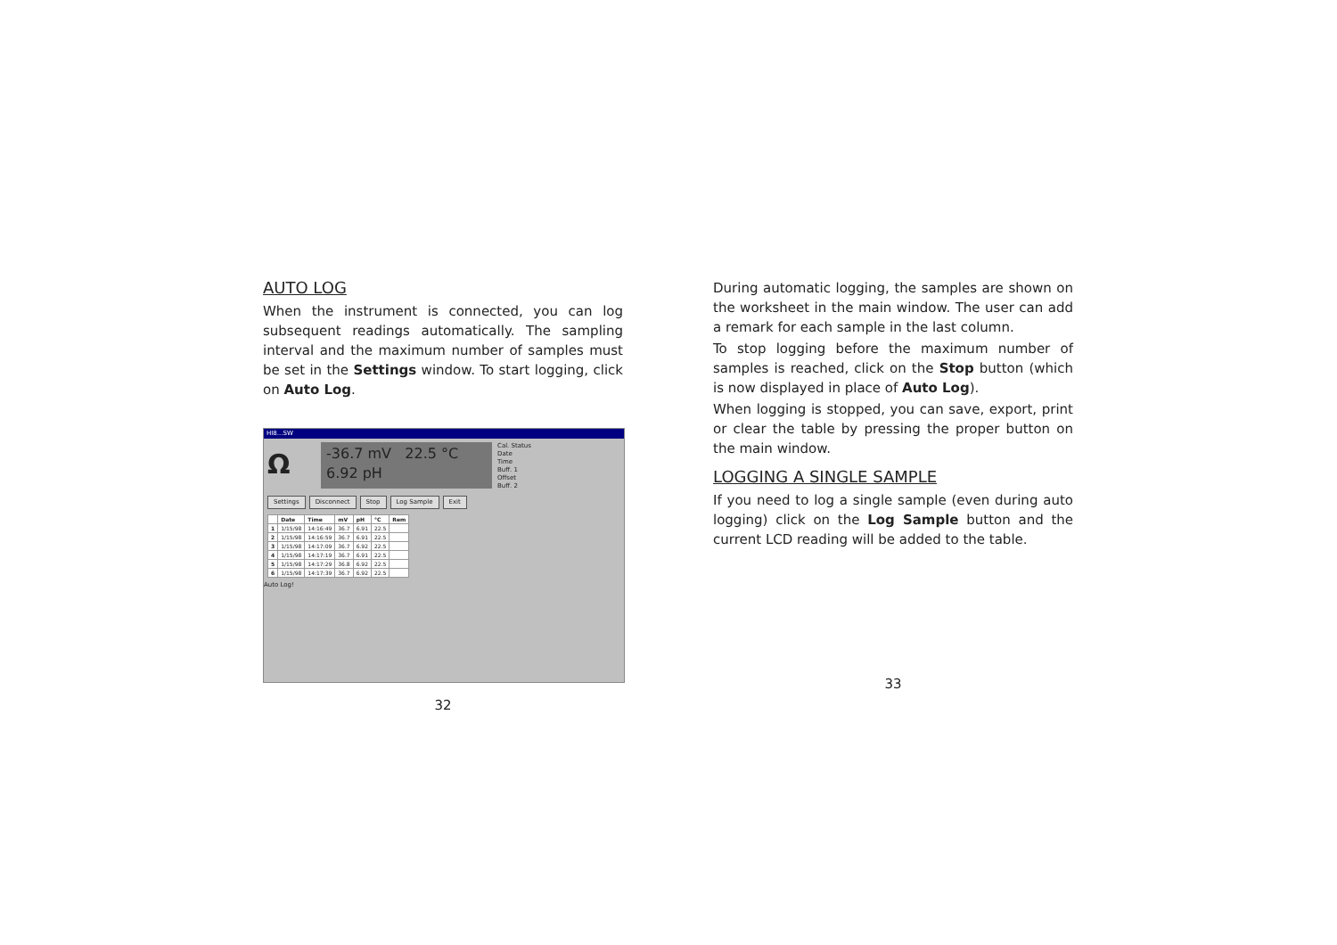AUTO LOG
When the instrument is connected, you can log subsequent readings automatically. The sampling interval and the maximum number of samples must be set in the Settings window. To start logging, click on Auto Log.
HI8...SW
Ω
-36.7 mV 22.5 °C
6.92 pH
Cal. Status
Date
Time
Buff. 1
Offset
Buff. 2
Settings Disconnect Stop Log Sample Exit
| | Date | Time | mV | pH | °C | Rem |
| --- | --- | --- | --- | --- | --- | --- |
| 1 | 1/15/98 | 14:16:49 | 36.7 | 6.91 | 22.5 | |
| 2 | 1/15/98 | 14:16:59 | 36.7 | 6.91 | 22.5 | |
| 3 | 1/15/98 | 14:17:09 | 36.7 | 6.92 | 22.5 | |
| 4 | 1/15/98 | 14:17:19 | 36.7 | 6.91 | 22.5 | |
| 5 | 1/15/98 | 14:17:29 | 36.8 | 6.92 | 22.5 | |
| 6 | 1/15/98 | 14:17:39 | 36.7 | 6.92 | 22.5 | |
Auto Log!
32
During automatic logging, the samples are shown on the worksheet in the main window. The user can add a remark for each sample in the last column.
To stop logging before the maximum number of samples is reached, click on the Stop button (which is now displayed in place of Auto Log).
When logging is stopped, you can save, export, print or clear the table by pressing the proper button on the main window.
LOGGING A SINGLE SAMPLE
If you need to log a single sample (even during auto logging) click on the Log Sample button and the current LCD reading will be added to the table.
33